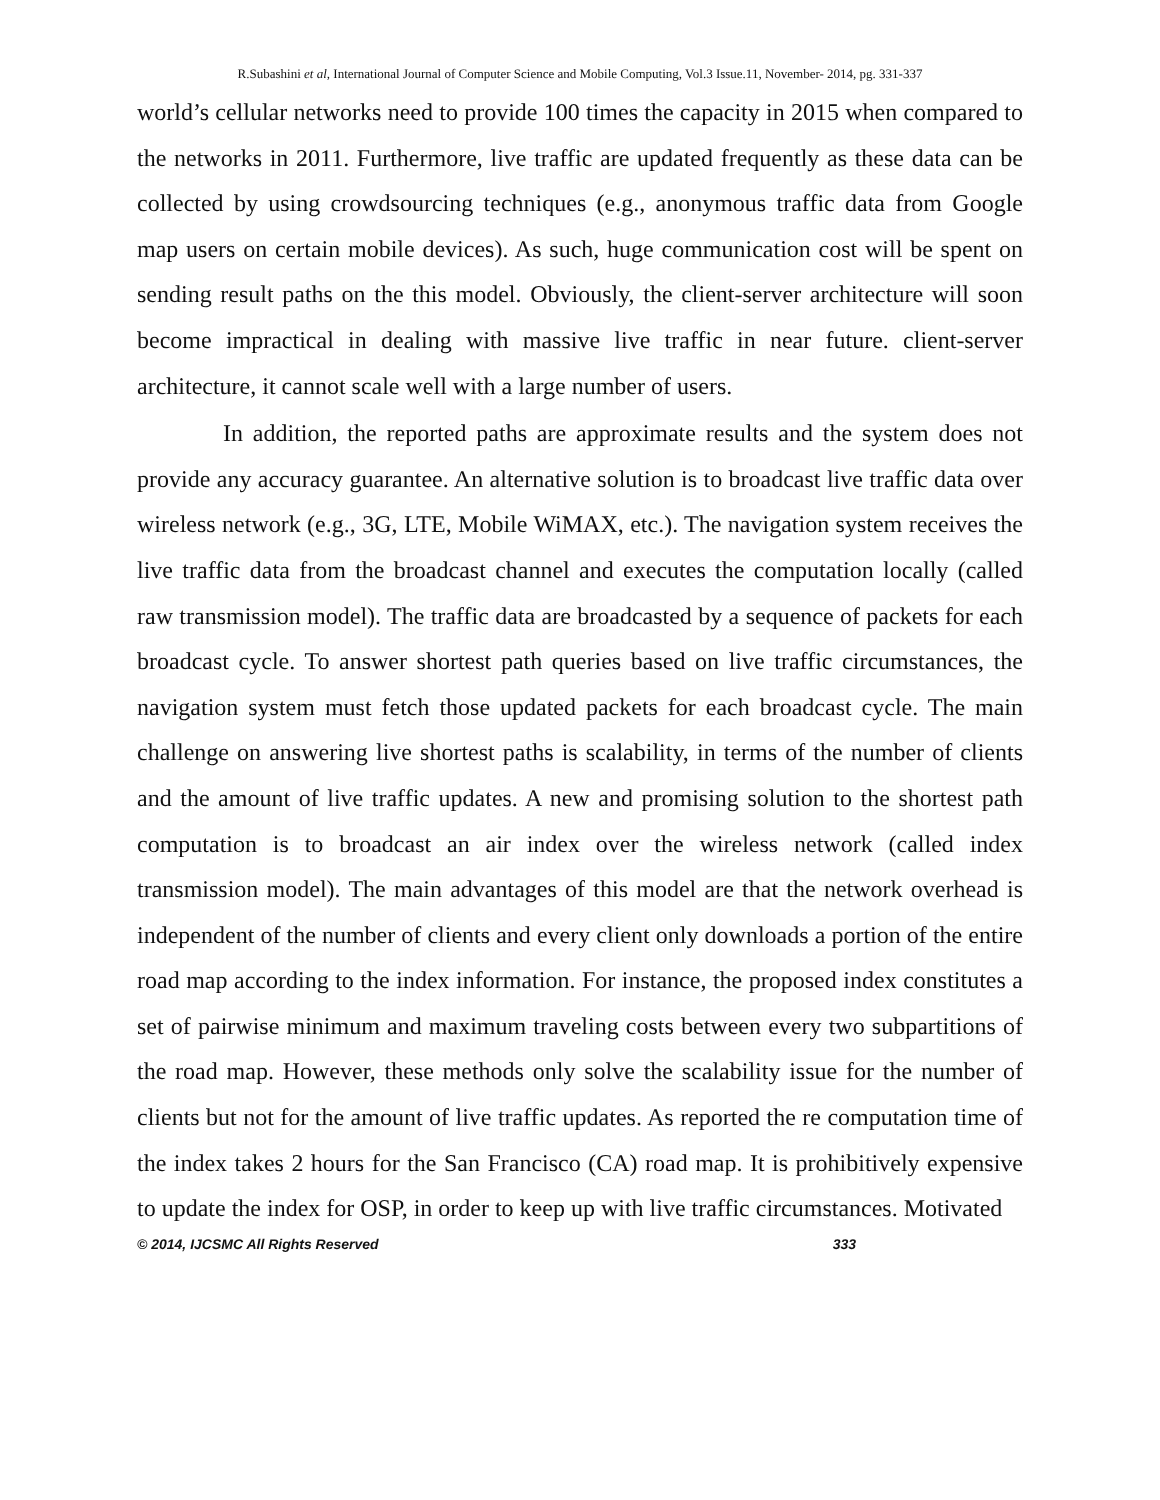R.Subashini et al, International Journal of Computer Science and Mobile Computing, Vol.3 Issue.11, November- 2014, pg. 331-337
world’s cellular networks need to provide 100 times the capacity in 2015 when compared to the networks in 2011. Furthermore, live traffic are updated frequently as these data can be collected by using crowdsourcing techniques (e.g., anonymous traffic data from Google map users on certain mobile devices). As such, huge communication cost will be spent on sending result paths on the this model. Obviously, the client-server architecture will soon become impractical in dealing with massive live traffic in near future. client-server architecture, it cannot scale well with a large number of users.
In addition, the reported paths are approximate results and the system does not provide any accuracy guarantee. An alternative solution is to broadcast live traffic data over wireless network (e.g., 3G, LTE, Mobile WiMAX, etc.). The navigation system receives the live traffic data from the broadcast channel and executes the computation locally (called raw transmission model). The traffic data are broadcasted by a sequence of packets for each broadcast cycle. To answer shortest path queries based on live traffic circumstances, the navigation system must fetch those updated packets for each broadcast cycle. The main challenge on answering live shortest paths is scalability, in terms of the number of clients and the amount of live traffic updates. A new and promising solution to the shortest path computation is to broadcast an air index over the wireless network (called index transmission model). The main advantages of this model are that the network overhead is independent of the number of clients and every client only downloads a portion of the entire road map according to the index information. For instance, the proposed index constitutes a set of pairwise minimum and maximum traveling costs between every two subpartitions of the road map. However, these methods only solve the scalability issue for the number of clients but not for the amount of live traffic updates. As reported the re computation time of the index takes 2 hours for the San Francisco (CA) road map. It is prohibitively expensive to update the index for OSP, in order to keep up with live traffic circumstances. Motivated
© 2014, IJCSMC All Rights Reserved 333